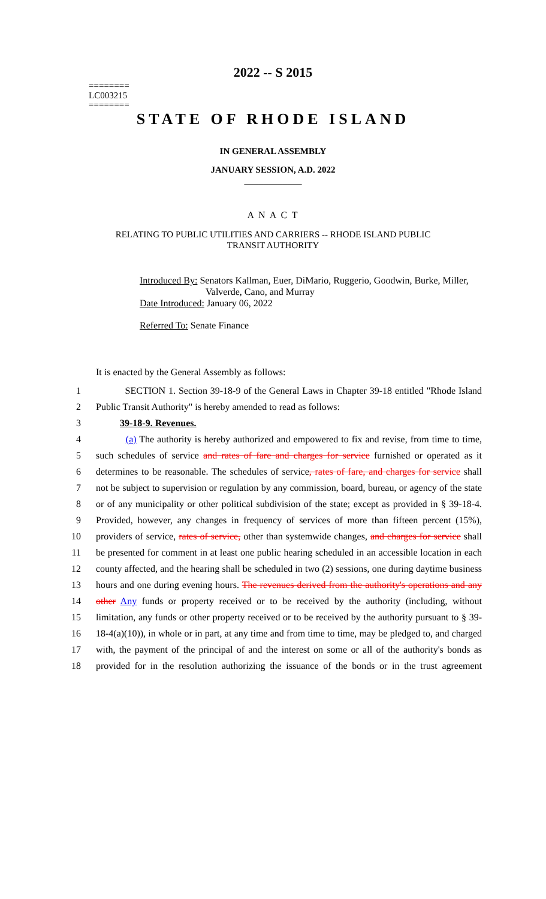2022 -- S 2015
========
LC003215
========
STATE OF RHODE ISLAND
IN GENERAL ASSEMBLY
JANUARY SESSION, A.D. 2022
____________
A N A C T
RELATING TO PUBLIC UTILITIES AND CARRIERS -- RHODE ISLAND PUBLIC
TRANSIT AUTHORITY
Introduced By: Senators Kallman, Euer, DiMario, Ruggerio, Goodwin, Burke, Miller,
Valverde, Cano, and Murray
Date Introduced: January 06, 2022
Referred To: Senate Finance
It is enacted by the General Assembly as follows:
1 SECTION 1. Section 39-18-9 of the General Laws in Chapter 39-18 entitled "Rhode Island
2 Public Transit Authority" is hereby amended to read as follows:
3 39-18-9. Revenues.
4 (a) The authority is hereby authorized and empowered to fix and revise, from time to time,
5 such schedules of service and rates of fare and charges for service furnished or operated as it
6 determines to be reasonable. The schedules of service, rates of fare, and charges for service shall
7 not be subject to supervision or regulation by any commission, board, bureau, or agency of the state
8 or of any municipality or other political subdivision of the state; except as provided in § 39-18-4.
9 Provided, however, any changes in frequency of services of more than fifteen percent (15%),
10 providers of service, rates of service, other than systemwide changes, and charges for service shall
11 be presented for comment in at least one public hearing scheduled in an accessible location in each
12 county affected, and the hearing shall be scheduled in two (2) sessions, one during daytime business
13 hours and one during evening hours. The revenues derived from the authority's operations and any
14 other Any funds or property received or to be received by the authority (including, without
15 limitation, any funds or other property received or to be received by the authority pursuant to § 39-
16 18-4(a)(10)), in whole or in part, at any time and from time to time, may be pledged to, and charged
17 with, the payment of the principal of and the interest on some or all of the authority's bonds as
18 provided for in the resolution authorizing the issuance of the bonds or in the trust agreement